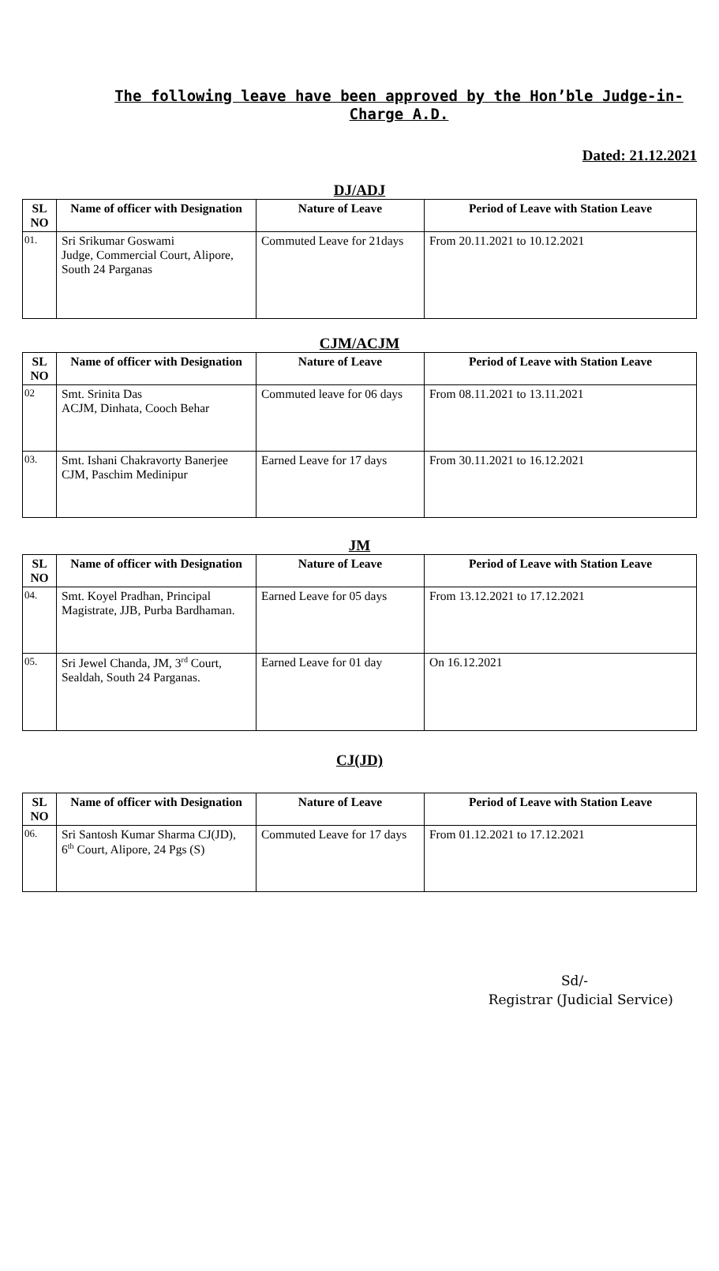The following leave have been approved by the Hon’ble Judge-in-Charge A.D.
Dated: 21.12.2021
DJ/ADJ
| SL NO | Name of officer with Designation | Nature of Leave | Period of Leave with Station Leave |
| --- | --- | --- | --- |
| 01. | Sri Srikumar Goswami Judge, Commercial Court, Alipore, South 24 Parganas | Commuted Leave for 21days | From 20.11.2021 to 10.12.2021 |
CJM/ACJM
| SL NO | Name of officer with Designation | Nature of Leave | Period of Leave with Station Leave |
| --- | --- | --- | --- |
| 02 | Smt. Srinita Das ACJM, Dinhata, Cooch Behar | Commuted leave for 06 days | From 08.11.2021 to 13.11.2021 |
| 03. | Smt. Ishani Chakravorty Banerjee CJM, Paschim Medinipur | Earned Leave for 17 days | From 30.11.2021 to 16.12.2021 |
JM
| SL NO | Name of officer with Designation | Nature of Leave | Period of Leave with Station Leave |
| --- | --- | --- | --- |
| 04. | Smt. Koyel Pradhan, Principal Magistrate, JJB, Purba Bardhaman. | Earned Leave for 05 days | From 13.12.2021 to 17.12.2021 |
| 05. | Sri Jewel Chanda, JM, 3<sup>rd</sup> Court, Sealdah, South 24 Parganas. | Earned Leave for 01 day | On 16.12.2021 |
CJ(JD)
| SL NO | Name of officer with Designation | Nature of Leave | Period of Leave with Station Leave |
| --- | --- | --- | --- |
| 06. | Sri Santosh Kumar Sharma CJ(JD), 6<sup>th</sup> Court, Alipore, 24 Pgs (S) | Commuted Leave for 17 days | From 01.12.2021 to 17.12.2021 |
Sd/-
Registrar (Judicial Service)